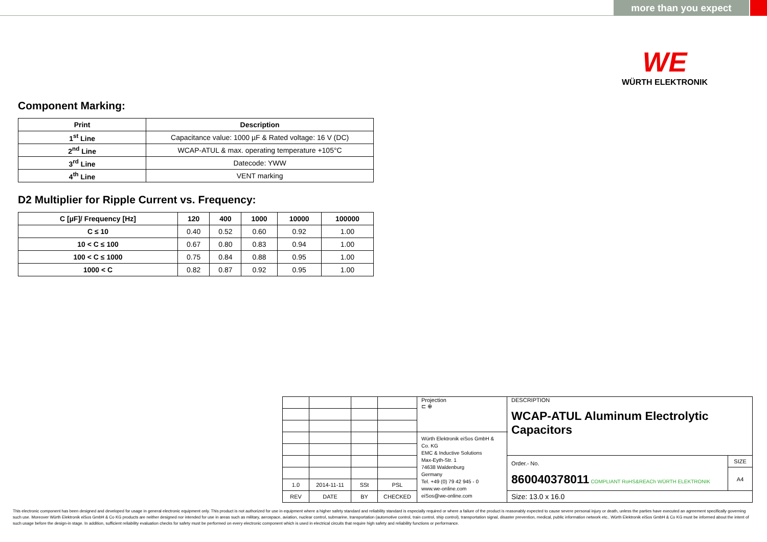more than you expect
WE
WÜRTH ELEKTRONIK
Component Marking:
| Print | Description |
| --- | --- |
| 1<sup>st</sup> Line | Capacitance value: 1000 µF & Rated voltage: 16 V (DC) |
| 2<sup>nd</sup> Line | WCAP-ATUL & max. operating temperature +105°C |
| 3<sup>rd</sup> Line | Datecode: YWW |
| 4<sup>th</sup> Line | VENT marking |
D2 Multiplier for Ripple Current vs. Frequency:
| C [µF]/ Frequency [Hz] | 120 | 400 | 1000 | 10000 | 100000 |
| --- | --- | --- | --- | --- | --- |
| C ≤ 10 | 0.40 | 0.52 | 0.60 | 0.92 | 1.00 |
| 10 < C ≤ 100 | 0.67 | 0.80 | 0.83 | 0.94 | 1.00 |
| 100 < C ≤ 1000 | 0.75 | 0.84 | 0.88 | 0.95 | 1.00 |
| 1000 < C | 0.82 | 0.87 | 0.92 | 0.95 | 1.00 |
| | | | | Projection ⊏ ⊕ | DESCRIPTION WCAP-ATUL Aluminum Electrolytic Capacitors | |
| | | | | Würth Elektronik eiSos GmbH & Co. KG EMC & Inductive Solutions Max-Eyth-Str. 1 74638 Waldenburg Germany Tel. +49 (0) 79 42 945 - 0 www.we-online.com eiSos@we-online.com | | |
| | | | | | Order.- No. 860040378011 COMPLIANT RoHS&REACh WÜRTH ELEKTRONIK | SIZE |
| | | | | | | A4 |
| 1.0 | 2014-11-11 | SSt | PSL | | | |
| REV | DATE | BY | CHECKED | | Size: 13.0 x 16.0 | |
This electronic component has been designed and developed for usage in general electronic equipment only. This product is not authorized for use in equipment where a higher safety standard and reliability standard is especially required or where a failure of the product is reasonably expected to cause severe personal injury or death, unless the parties have executed an agreement specifically governing such use. Moreover Würth Elektronik eiSos GmbH & Co KG products are neither designed nor intended for use in areas such as military, aerospace, aviation, nuclear control, submarine, transportation (automotive control, train control, ship control), transportation signal, disaster prevention, medical, public information network etc.. Würth Elektronik eiSos GmbH & Co KG must be informed about the intent of such usage before the design-in stage. In addition, sufficient reliability evaluation checks for safety must be performed on every electronic component which is used in electrical circuits that require high safety and reliability functions or performance.